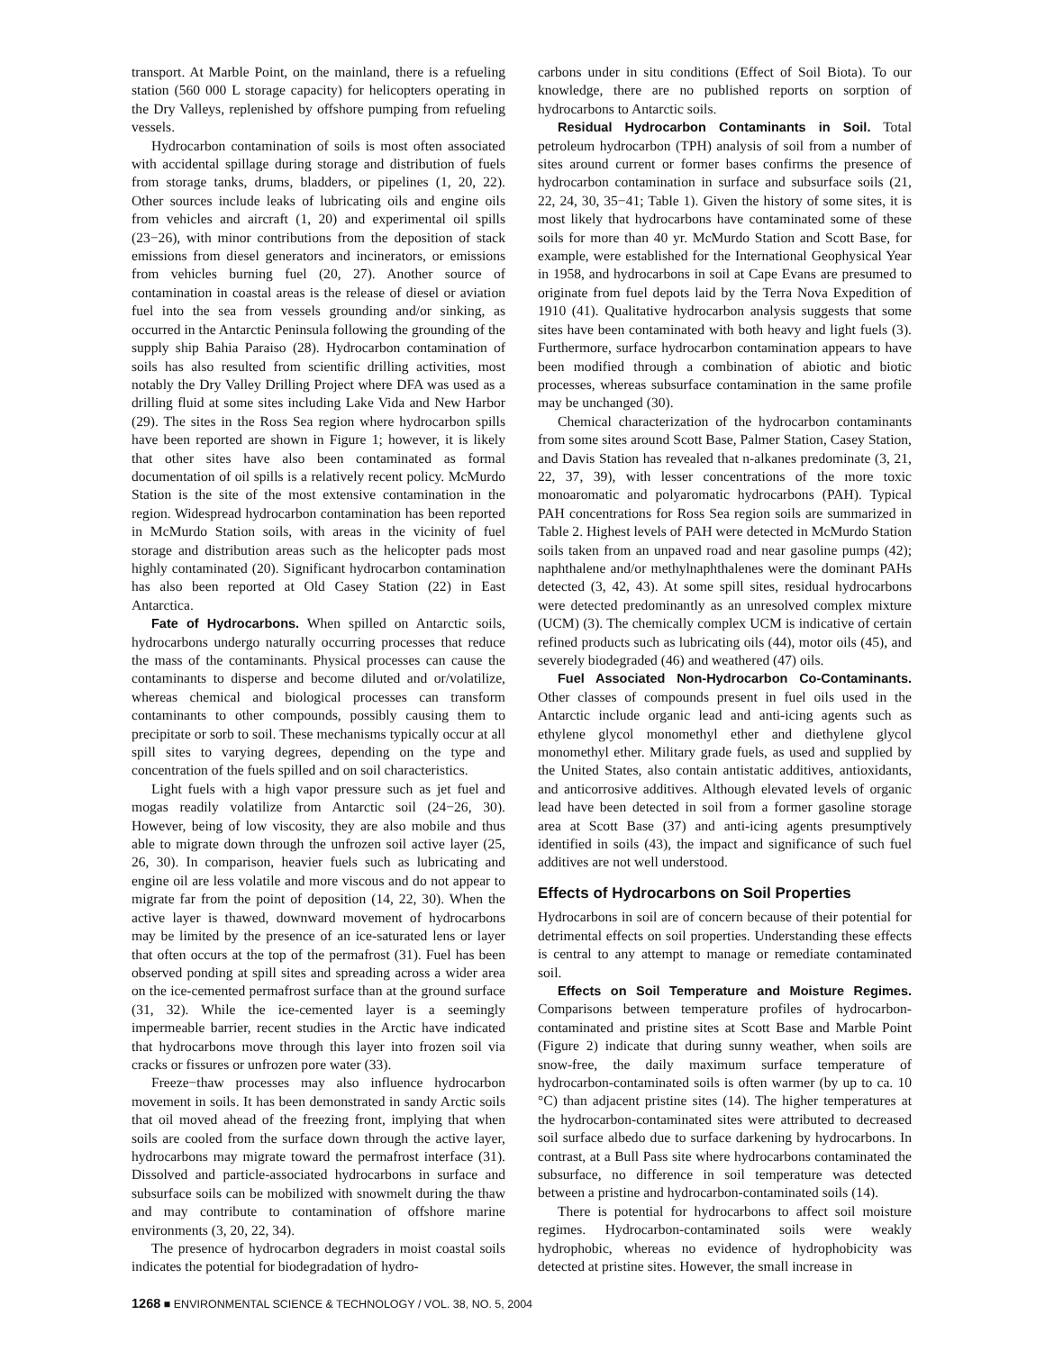transport. At Marble Point, on the mainland, there is a refueling station (560 000 L storage capacity) for helicopters operating in the Dry Valleys, replenished by offshore pumping from refueling vessels.
Hydrocarbon contamination of soils is most often associated with accidental spillage during storage and distribution of fuels from storage tanks, drums, bladders, or pipelines (1, 20, 22). Other sources include leaks of lubricating oils and engine oils from vehicles and aircraft (1, 20) and experimental oil spills (23−26), with minor contributions from the deposition of stack emissions from diesel generators and incinerators, or emissions from vehicles burning fuel (20, 27). Another source of contamination in coastal areas is the release of diesel or aviation fuel into the sea from vessels grounding and/or sinking, as occurred in the Antarctic Peninsula following the grounding of the supply ship Bahia Paraiso (28). Hydrocarbon contamination of soils has also resulted from scientific drilling activities, most notably the Dry Valley Drilling Project where DFA was used as a drilling fluid at some sites including Lake Vida and New Harbor (29). The sites in the Ross Sea region where hydrocarbon spills have been reported are shown in Figure 1; however, it is likely that other sites have also been contaminated as formal documentation of oil spills is a relatively recent policy. McMurdo Station is the site of the most extensive contamination in the region. Widespread hydrocarbon contamination has been reported in McMurdo Station soils, with areas in the vicinity of fuel storage and distribution areas such as the helicopter pads most highly contaminated (20). Significant hydrocarbon contamination has also been reported at Old Casey Station (22) in East Antarctica.
Fate of Hydrocarbons. When spilled on Antarctic soils, hydrocarbons undergo naturally occurring processes that reduce the mass of the contaminants. Physical processes can cause the contaminants to disperse and become diluted and or/volatilize, whereas chemical and biological processes can transform contaminants to other compounds, possibly causing them to precipitate or sorb to soil. These mechanisms typically occur at all spill sites to varying degrees, depending on the type and concentration of the fuels spilled and on soil characteristics.
Light fuels with a high vapor pressure such as jet fuel and mogas readily volatilize from Antarctic soil (24−26, 30). However, being of low viscosity, they are also mobile and thus able to migrate down through the unfrozen soil active layer (25, 26, 30). In comparison, heavier fuels such as lubricating and engine oil are less volatile and more viscous and do not appear to migrate far from the point of deposition (14, 22, 30). When the active layer is thawed, downward movement of hydrocarbons may be limited by the presence of an ice-saturated lens or layer that often occurs at the top of the permafrost (31). Fuel has been observed ponding at spill sites and spreading across a wider area on the ice-cemented permafrost surface than at the ground surface (31, 32). While the ice-cemented layer is a seemingly impermeable barrier, recent studies in the Arctic have indicated that hydrocarbons move through this layer into frozen soil via cracks or fissures or unfrozen pore water (33).
Freeze−thaw processes may also influence hydrocarbon movement in soils. It has been demonstrated in sandy Arctic soils that oil moved ahead of the freezing front, implying that when soils are cooled from the surface down through the active layer, hydrocarbons may migrate toward the permafrost interface (31). Dissolved and particle-associated hydrocarbons in surface and subsurface soils can be mobilized with snowmelt during the thaw and may contribute to contamination of offshore marine environments (3, 20, 22, 34).
The presence of hydrocarbon degraders in moist coastal soils indicates the potential for biodegradation of hydro-
carbons under in situ conditions (Effect of Soil Biota). To our knowledge, there are no published reports on sorption of hydrocarbons to Antarctic soils.
Residual Hydrocarbon Contaminants in Soil. Total petroleum hydrocarbon (TPH) analysis of soil from a number of sites around current or former bases confirms the presence of hydrocarbon contamination in surface and subsurface soils (21, 22, 24, 30, 35−41; Table 1). Given the history of some sites, it is most likely that hydrocarbons have contaminated some of these soils for more than 40 yr. McMurdo Station and Scott Base, for example, were established for the International Geophysical Year in 1958, and hydrocarbons in soil at Cape Evans are presumed to originate from fuel depots laid by the Terra Nova Expedition of 1910 (41). Qualitative hydrocarbon analysis suggests that some sites have been contaminated with both heavy and light fuels (3). Furthermore, surface hydrocarbon contamination appears to have been modified through a combination of abiotic and biotic processes, whereas subsurface contamination in the same profile may be unchanged (30).
Chemical characterization of the hydrocarbon contaminants from some sites around Scott Base, Palmer Station, Casey Station, and Davis Station has revealed that n-alkanes predominate (3, 21, 22, 37, 39), with lesser concentrations of the more toxic monoaromatic and polyaromatic hydrocarbons (PAH). Typical PAH concentrations for Ross Sea region soils are summarized in Table 2. Highest levels of PAH were detected in McMurdo Station soils taken from an unpaved road and near gasoline pumps (42); naphthalene and/or methylnaphthalenes were the dominant PAHs detected (3, 42, 43). At some spill sites, residual hydrocarbons were detected predominantly as an unresolved complex mixture (UCM) (3). The chemically complex UCM is indicative of certain refined products such as lubricating oils (44), motor oils (45), and severely biodegraded (46) and weathered (47) oils.
Fuel Associated Non-Hydrocarbon Co-Contaminants. Other classes of compounds present in fuel oils used in the Antarctic include organic lead and anti-icing agents such as ethylene glycol monomethyl ether and diethylene glycol monomethyl ether. Military grade fuels, as used and supplied by the United States, also contain antistatic additives, antioxidants, and anticorrosive additives. Although elevated levels of organic lead have been detected in soil from a former gasoline storage area at Scott Base (37) and anti-icing agents presumptively identified in soils (43), the impact and significance of such fuel additives are not well understood.
Effects of Hydrocarbons on Soil Properties
Hydrocarbons in soil are of concern because of their potential for detrimental effects on soil properties. Understanding these effects is central to any attempt to manage or remediate contaminated soil.
Effects on Soil Temperature and Moisture Regimes. Comparisons between temperature profiles of hydrocarbon-contaminated and pristine sites at Scott Base and Marble Point (Figure 2) indicate that during sunny weather, when soils are snow-free, the daily maximum surface temperature of hydrocarbon-contaminated soils is often warmer (by up to ca. 10 °C) than adjacent pristine sites (14). The higher temperatures at the hydrocarbon-contaminated sites were attributed to decreased soil surface albedo due to surface darkening by hydrocarbons. In contrast, at a Bull Pass site where hydrocarbons contaminated the subsurface, no difference in soil temperature was detected between a pristine and hydrocarbon-contaminated soils (14).
There is potential for hydrocarbons to affect soil moisture regimes. Hydrocarbon-contaminated soils were weakly hydrophobic, whereas no evidence of hydrophobicity was detected at pristine sites. However, the small increase in
1268 ■ ENVIRONMENTAL SCIENCE & TECHNOLOGY / VOL. 38, NO. 5, 2004